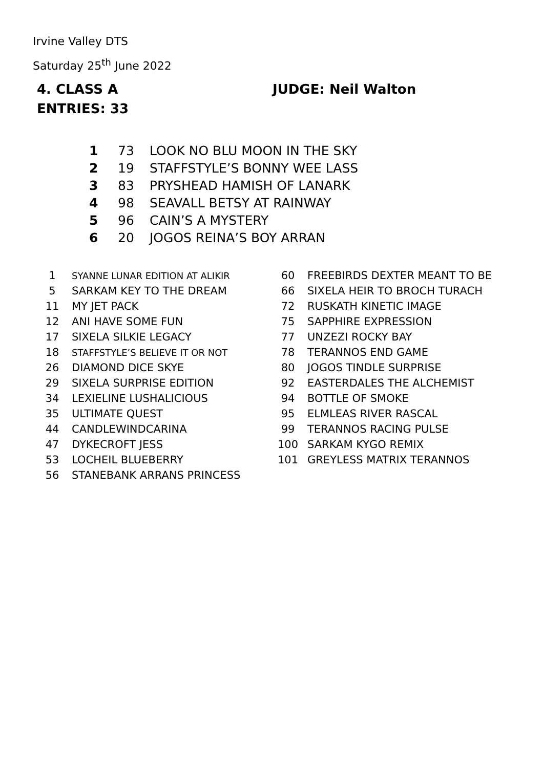Irvine Valley DTS
Saturday 25<sup>th</sup> June 2022
4. CLASS A JUDGE: Neil Walton
ENTRIES: 33
| 1 | 73 | LOOK NO BLU MOON IN THE SKY |
| 2 | 19 | STAFFSTYLE’S BONNY WEE LASS |
| 3 | 83 | PRYSHEAD HAMISH OF LANARK |
| 4 | 98 | SEAVALL BETSY AT RAINWAY |
| 5 | 96 | CAIN’S A MYSTERY |
| 6 | 20 | JOGOS REINA’S BOY ARRAN |
| 1 | SYANNE LUNAR EDITION AT ALIKIR | 60 | FREEBIRDS DEXTER MEANT TO BE |
| 5 | SARKAM KEY TO THE DREAM | 66 | SIXELA HEIR TO BROCH TURACH |
| 11 | MY JET PACK | 72 | RUSKATH KINETIC IMAGE |
| 12 | ANI HAVE SOME FUN | 75 | SAPPHIRE EXPRESSION |
| 17 | SIXELA SILKIE LEGACY | 77 | UNZEZI ROCKY BAY |
| 18 | STAFFSTYLE’S BELIEVE IT OR NOT | 78 | TERANNOS END GAME |
| 26 | DIAMOND DICE SKYE | 80 | JOGOS TINDLE SURPRISE |
| 29 | SIXELA SURPRISE EDITION | 92 | EASTERDALES THE ALCHEMIST |
| 34 | LEXIELINE LUSHALICIOUS | 94 | BOTTLE OF SMOKE |
| 35 | ULTIMATE QUEST | 95 | ELMLEAS RIVER RASCAL |
| 44 | CANDLEWINDCARINA | 99 | TERANNOS RACING PULSE |
| 47 | DYKECROFT JESS | 100 | SARKAM KYGO REMIX |
| 53 | LOCHEIL BLUEBERRY | 101 | GREYLESS MATRIX TERANNOS |
| 56 | STANEBANK ARRANS PRINCESS | | |